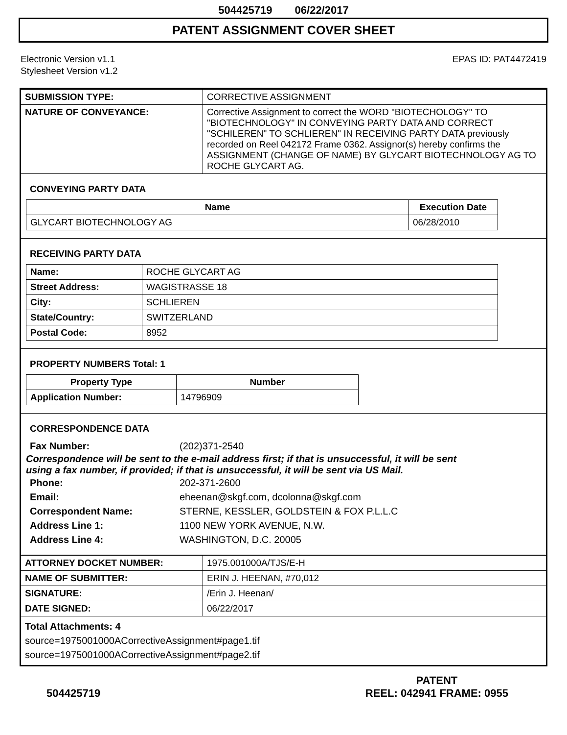504425719 06/22/2017
PATENT ASSIGNMENT COVER SHEET
Electronic Version v1.1
Stylesheet Version v1.2
EPAS ID: PAT4472419
| SUBMISSION TYPE: | CORRECTIVE ASSIGNMENT |
| NATURE OF CONVEYANCE: | Corrective Assignment to correct the WORD "BIOTECHOLOGY" TO "BIOTECHNOLOGY" IN CONVEYING PARTY DATA AND CORRECT "SCHILEREN" TO SCHLIEREN" IN RECEIVING PARTY DATA previously recorded on Reel 042172 Frame 0362. Assignor(s) hereby confirms the ASSIGNMENT (CHANGE OF NAME) BY GLYCART BIOTECHNOLOGY AG TO ROCHE GLYCART AG. |
CONVEYING PARTY DATA
| Name | Execution Date |
| --- | --- |
| GLYCART BIOTECHNOLOGY AG | 06/28/2010 |
RECEIVING PARTY DATA
| Name: | ROCHE GLYCART AG |
| Street Address: | WAGISTRASSE 18 |
| City: | SCHLIEREN |
| State/Country: | SWITZERLAND |
| Postal Code: | 8952 |
PROPERTY NUMBERS Total: 1
| Property Type | Number |
| --- | --- |
| Application Number: | 14796909 |
CORRESPONDENCE DATA
Fax Number: (202)371-2540
Correspondence will be sent to the e-mail address first; if that is unsuccessful, it will be sent
using a fax number, if provided; if that is unsuccessful, it will be sent via US Mail.
Phone: 202-371-2600
Email: eheenan@skgf.com, dcolonna@skgf.com
Correspondent Name: STERNE, KESSLER, GOLDSTEIN & FOX P.L.L.C
Address Line 1: 1100 NEW YORK AVENUE, N.W.
Address Line 4: WASHINGTON, D.C. 20005
| ATTORNEY DOCKET NUMBER: | 1975.001000A/TJS/E-H |
| NAME OF SUBMITTER: | ERIN J. HEENAN, #70,012 |
| SIGNATURE: | /Erin J. Heenan/ |
| DATE SIGNED: | 06/22/2017 |
Total Attachments: 4
source=1975001000ACorrectiveAssignment#page1.tif
source=1975001000ACorrectiveAssignment#page2.tif
504425719 PATENT
REEL: 042941 FRAME: 0955